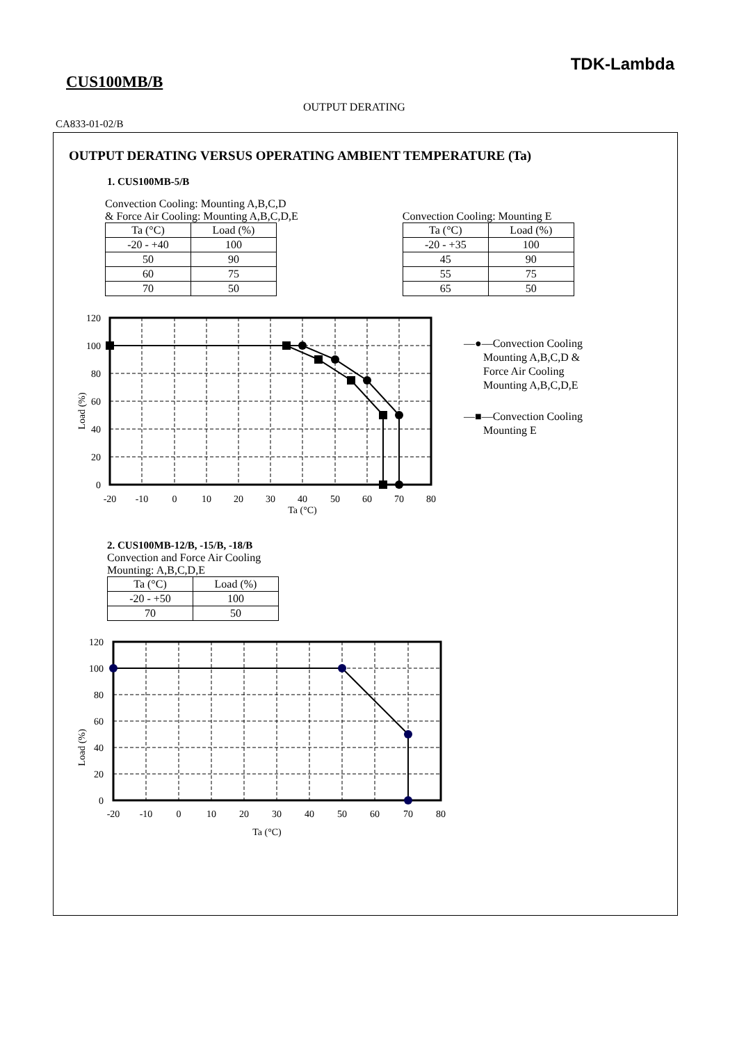TDK-Lambda
CUS100MB/B
OUTPUT DERATING
CA833-01-02/B
OUTPUT DERATING VERSUS OPERATING AMBIENT TEMPERATURE (Ta)
1. CUS100MB-5/B
Convection Cooling: Mounting A,B,C,D
& Force Air Cooling: Mounting A,B,C,D,E
| Ta (°C) | Load (%) |
| --- | --- |
| -20 - +40 | 100 |
| 50 | 90 |
| 60 | 75 |
| 70 | 50 |
Convection Cooling: Mounting E
| Ta (°C) | Load (%) |
| --- | --- |
| -20 - +35 | 100 |
| 45 | 90 |
| 55 | 75 |
| 65 | 50 |
120
100
80
60
40
20
0
-20
-10
0
10
20
30
40
50
60
70
80
Ta (°C)
Load (%)
—●—Convection Cooling
Mounting A,B,C,D &
Force Air Cooling
Mounting A,B,C,D,E
—■—Convection Cooling
Mounting E
2. CUS100MB-12/B, -15/B, -18/B
Convection and Force Air Cooling
Mounting: A,B,C,D,E
| Ta (°C) | Load (%) |
| --- | --- |
| -20 - +50 | 100 |
| 70 | 50 |
120
100
80
60
40
20
0
-20
-10
0
10
20
30
40
50
60
70
80
Ta (°C)
Load (%)